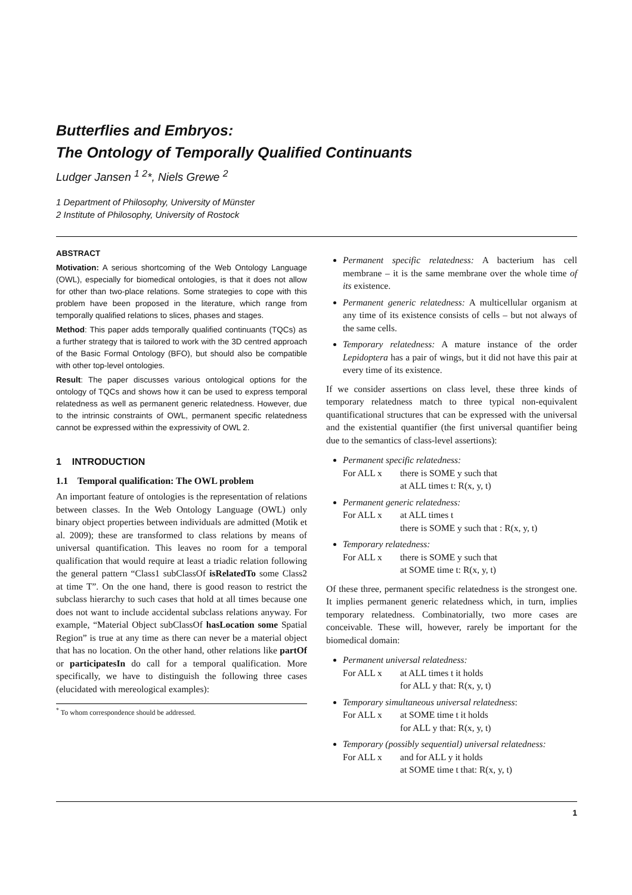Butterflies and Embryos:
The Ontology of Temporally Qualified Continuants
Ludger Jansen <sup>1 2</sup>*, Niels Grewe <sup>2</sup>
1 Department of Philosophy, University of Münster
2 Institute of Philosophy, University of Rostock
ABSTRACT
Motivation: A serious shortcoming of the Web Ontology Language (OWL), especially for biomedical ontologies, is that it does not allow for other than two-place relations. Some strategies to cope with this problem have been proposed in the literature, which range from temporally qualified relations to slices, phases and stages.
Method: This paper adds temporally qualified continuants (TQCs) as a further strategy that is tailored to work with the 3D centred approach of the Basic Formal Ontology (BFO), but should also be compatible with other top-level ontologies.
Result: The paper discusses various ontological options for the ontology of TQCs and shows how it can be used to express temporal relatedness as well as permanent generic relatedness. However, due to the intrinsic constraints of OWL, permanent specific relatedness cannot be expressed within the expressivity of OWL 2.
1 INTRODUCTION
1.1 Temporal qualification: The OWL problem
An important feature of ontologies is the representation of relations between classes. In the Web Ontology Language (OWL) only binary object properties between individuals are admitted (Motik et al. 2009); these are transformed to class relations by means of universal quantification. This leaves no room for a temporal qualification that would require at least a triadic relation following the general pattern “Class1 subClassOf isRelatedTo some Class2 at time T”. On the one hand, there is good reason to restrict the subclass hierarchy to such cases that hold at all times because one does not want to include accidental subclass relations anyway. For example, “Material Object subClassOf hasLocation some Spatial Region” is true at any time as there can never be a material object that has no location. On the other hand, other relations like partOf or participatesIn do call for a temporal qualification. More specifically, we have to distinguish the following three cases (elucidated with mereological examples):
<sup>*</sup> To whom correspondence should be addressed.
Permanent specific relatedness: A bacterium has cell membrane – it is the same membrane over the whole time of its existence.
Permanent generic relatedness: A multicellular organism at any time of its existence consists of cells – but not always of the same cells.
Temporary relatedness: A mature instance of the order Lepidoptera has a pair of wings, but it did not have this pair at every time of its existence.
If we consider assertions on class level, these three kinds of temporary relatedness match to three typical non-equivalent quantificational structures that can be expressed with the universal and the existential quantifier (the first universal quantifier being due to the semantics of class-level assertions):
Permanent specific relatedness:
For ALL x there is SOME y such that
at ALL times t: R(x, y, t)
Permanent generic relatedness:
For ALL x at ALL times t
there is SOME y such that : R(x, y, t)
Temporary relatedness:
For ALL x there is SOME y such that
at SOME time t: R(x, y, t)
Of these three, permanent specific relatedness is the strongest one. It implies permanent generic relatedness which, in turn, implies temporary relatedness. Combinatorially, two more cases are conceivable. These will, however, rarely be important for the biomedical domain:
Permanent universal relatedness:
For ALL x at ALL times t it holds
for ALL y that: R(x, y, t)
Temporary simultaneous universal relatedness:
For ALL x at SOME time t it holds
for ALL y that: R(x, y, t)
Temporary (possibly sequential) universal relatedness:
For ALL x and for ALL y it holds
at SOME time t that: R(x, y, t)
1